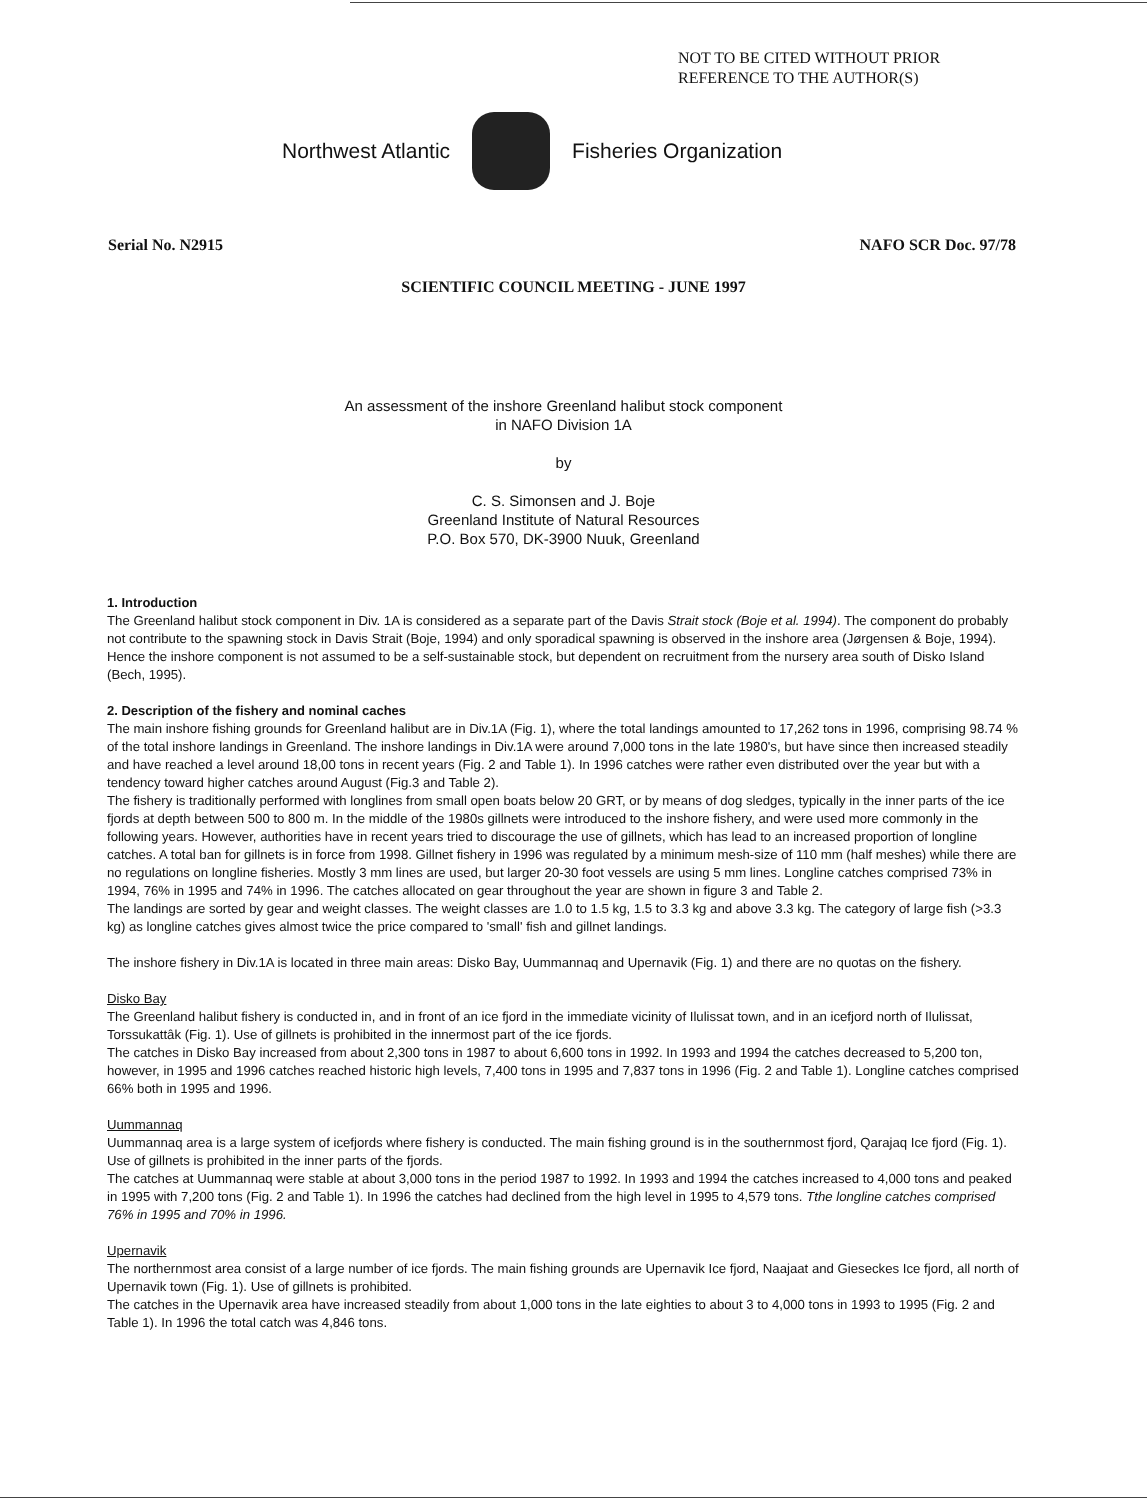NOT TO BE CITED WITHOUT PRIOR
REFERENCE TO THE AUTHOR(S)
Northwest Atlantic Fisheries Organization
Serial No. N2915 NAFO SCR Doc. 97/78
SCIENTIFIC COUNCIL MEETING - JUNE 1997
An assessment of the inshore Greenland halibut stock component
in NAFO Division 1A
by
C. S. Simonsen and J. Boje
Greenland Institute of Natural Resources
P.O. Box 570, DK-3900 Nuuk, Greenland
1. Introduction
The Greenland halibut stock component in Div. 1A is considered as a separate part of the Davis Strait stock (Boje et al. 1994). The component do probably not contribute to the spawning stock in Davis Strait (Boje, 1994) and only sporadical spawning is observed in the inshore area (Jørgensen & Boje, 1994). Hence the inshore component is not assumed to be a self-sustainable stock, but dependent on recruitment from the nursery area south of Disko Island (Bech, 1995).
2. Description of the fishery and nominal caches
The main inshore fishing grounds for Greenland halibut are in Div.1A (Fig. 1), where the total landings amounted to 17,262 tons in 1996, comprising 98.74 % of the total inshore landings in Greenland. The inshore landings in Div.1A were around 7,000 tons in the late 1980's, but have since then increased steadily and have reached a level around 18,00 tons in recent years (Fig. 2 and Table 1). In 1996 catches were rather even distributed over the year but with a tendency toward higher catches around August (Fig.3 and Table 2).
The fishery is traditionally performed with longlines from small open boats below 20 GRT, or by means of dog sledges, typically in the inner parts of the ice fjords at depth between 500 to 800 m. In the middle of the 1980s gillnets were introduced to the inshore fishery, and were used more commonly in the following years. However, authorities have in recent years tried to discourage the use of gillnets, which has lead to an increased proportion of longline catches. A total ban for gillnets is in force from 1998. Gillnet fishery in 1996 was regulated by a minimum mesh-size of 110 mm (half meshes) while there are no regulations on longline fisheries. Mostly 3 mm lines are used, but larger 20-30 foot vessels are using 5 mm lines. Longline catches comprised 73% in 1994, 76% in 1995 and 74% in 1996. The catches allocated on gear throughout the year are shown in figure 3 and Table 2.
The landings are sorted by gear and weight classes. The weight classes are 1.0 to 1.5 kg, 1.5 to 3.3 kg and above 3.3 kg. The category of large fish (>3.3 kg) as longline catches gives almost twice the price compared to 'small' fish and gillnet landings.
The inshore fishery in Div.1A is located in three main areas: Disko Bay, Uummannaq and Upernavik (Fig. 1) and there are no quotas on the fishery.
Disko Bay
The Greenland halibut fishery is conducted in, and in front of an ice fjord in the immediate vicinity of Ilulissat town, and in an icefjord north of Ilulissat, Torssukattâk (Fig. 1). Use of gillnets is prohibited in the innermost part of the ice fjords.
The catches in Disko Bay increased from about 2,300 tons in 1987 to about 6,600 tons in 1992. In 1993 and 1994 the catches decreased to 5,200 ton, however, in 1995 and 1996 catches reached historic high levels, 7,400 tons in 1995 and 7,837 tons in 1996 (Fig. 2 and Table 1). Longline catches comprised 66% both in 1995 and 1996.
Uummannaq
Uummannaq area is a large system of icefjords where fishery is conducted. The main fishing ground is in the southernmost fjord, Qarajaq Ice fjord (Fig. 1). Use of gillnets is prohibited in the inner parts of the fjords.
The catches at Uummannaq were stable at about 3,000 tons in the period 1987 to 1992. In 1993 and 1994 the catches increased to 4,000 tons and peaked in 1995 with 7,200 tons (Fig. 2 and Table 1). In 1996 the catches had declined from the high level in 1995 to 4,579 tons. Tthe longline catches comprised 76% in 1995 and 70% in 1996.
Upernavik
The northernmost area consist of a large number of ice fjords. The main fishing grounds are Upernavik Ice fjord, Naajaat and Gieseckes Ice fjord, all north of Upernavik town (Fig. 1). Use of gillnets is prohibited.
The catches in the Upernavik area have increased steadily from about 1,000 tons in the late eighties to about 3 to 4,000 tons in 1993 to 1995 (Fig. 2 and Table 1). In 1996 the total catch was 4,846 tons.